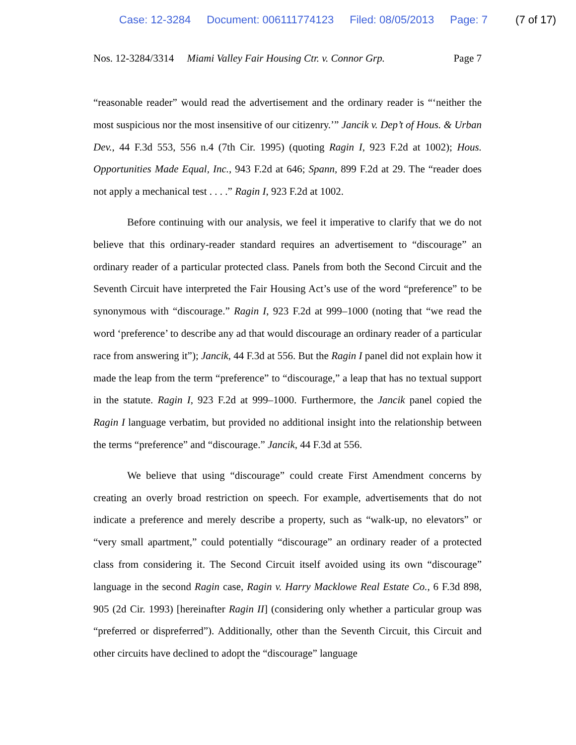Case: 12-3284 Document: 006111774123 Filed: 08/05/2013 Page: 7 (7 of 17)
Nos. 12-3284/3314 Miami Valley Fair Housing Ctr. v. Connor Grp. Page 7
“reasonable reader” would read the advertisement and the ordinary reader is “‘neither the most suspicious nor the most insensitive of our citizenry.’” Jancik v. Dep’t of Hous. & Urban Dev., 44 F.3d 553, 556 n.4 (7th Cir. 1995) (quoting Ragin I, 923 F.2d at 1002); Hous. Opportunities Made Equal, Inc., 943 F.2d at 646; Spann, 899 F.2d at 29. The “reader does not apply a mechanical test . . . .” Ragin I, 923 F.2d at 1002.
Before continuing with our analysis, we feel it imperative to clarify that we do not believe that this ordinary-reader standard requires an advertisement to “discourage” an ordinary reader of a particular protected class. Panels from both the Second Circuit and the Seventh Circuit have interpreted the Fair Housing Act’s use of the word “preference” to be synonymous with “discourage.” Ragin I, 923 F.2d at 999–1000 (noting that “we read the word ‘preference’ to describe any ad that would discourage an ordinary reader of a particular race from answering it”); Jancik, 44 F.3d at 556. But the Ragin I panel did not explain how it made the leap from the term “preference” to “discourage,” a leap that has no textual support in the statute. Ragin I, 923 F.2d at 999–1000. Furthermore, the Jancik panel copied the Ragin I language verbatim, but provided no additional insight into the relationship between the terms “preference” and “discourage.” Jancik, 44 F.3d at 556.
We believe that using “discourage” could create First Amendment concerns by creating an overly broad restriction on speech. For example, advertisements that do not indicate a preference and merely describe a property, such as “walk-up, no elevators” or “very small apartment,” could potentially “discourage” an ordinary reader of a protected class from considering it. The Second Circuit itself avoided using its own “discourage” language in the second Ragin case, Ragin v. Harry Macklowe Real Estate Co., 6 F.3d 898, 905 (2d Cir. 1993) [hereinafter Ragin II] (considering only whether a particular group was “preferred or dispreferred”). Additionally, other than the Seventh Circuit, this Circuit and other circuits have declined to adopt the “discourage” language